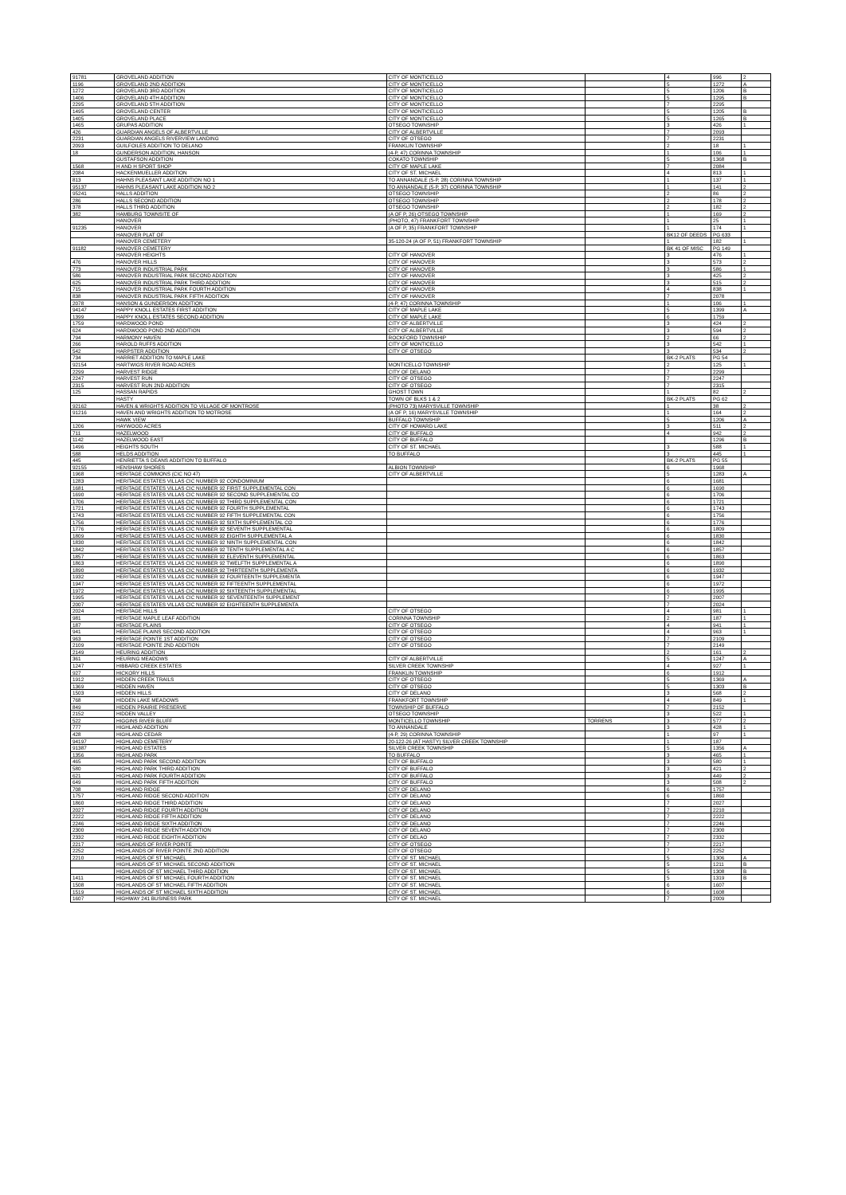| 91781 | GROVELAND ADDITION | CITY OF MONTICELLO | | 4 | 996 | 2 |
| 1196 | GROVELAND 2ND ADDITION | CITY OF MONTICELLO | | 5 | 1272 | A |
| 1272 | GROVELAND 3RD ADDITION | CITY OF MONTICELLO | | 5 | 1206 | B |
| 1406 | GROVELAND 4TH ADDITION | CITY OF MONTICELLO | | 5 | 1295 | B |
| 2295 | GROVELAND 5TH ADDITION | CITY OF MONTICELLO | | 7 | 2295 | |
| 1495 | GROVELAND CENTER | CITY OF MONTICELLO | | 5 | 1205 | B |
| 1405 | GROVELAND PLACE | CITY OF MONTICELLO | | 5 | 1265 | B |
| 1465 | GRUPAS ADDITION | OTSEGO TOWNSHIP | | 3 | 426 | 1 |
| 426 | GUARDIAN ANGELS OF ALBERTVILLE | CITY OF ALBERTVILLE | | 7 | 2093 | |
| 2231 | GUARDIAN ANGELS RIVERVIEW LANDING | CITY OF OTSEGO | | 7 | 2231 | |
| 2093 | GUILFOILES ADDITION TO DELANO | FRANKLIN TOWNSHIP | | 2 | 18 | 1 |
| 18 | GUNDERSON ADDITION, HANSON | (4-P, 47) CORINNA TOWNSHIP | | 1 | 106 | 1 |
| | GUSTAFSON ADDITION | COKATO TOWNSHIP | | 5 | 1368 | B |
| 1568 | H AND H SPORT SHOP | CITY OF MAPLE LAKE | | 7 | 2084 | |
| 2084 | HACKENMUELLER ADDITION | CITY OF ST. MICHAEL | | 4 | 813 | 1 |
| 813 | HAHNS PLEASANT LAKE ADDITION NO 1 | TO ANNANDALE (5-P, 28) CORINNA TOWNSHIP | | 1 | 137 | 1 |
| 95137 | HAHNS PLEASANT LAKE ADDITION NO 2 | TO ANNANDALE (5-P, 37) CORINNA TOWNSHIP | | 1 | 141 | 2 |
| 95241 | HALLS ADDITION | OTSEGO TOWNSHIP | | 2 | 86 | 2 |
| 286 | HALLS SECOND ADDITION | OTSEGO TOWNSHIP | | 2 | 178 | 2 |
| 378 | HALLS THIRD ADDITION | OTSEGO TOWNSHIP | | 2 | 182 | 2 |
| 382 | HAMBURG TOWNSITE OF | (A OF P, 26) OTSEGO TOWNSHIP | | 1 | 169 | 2 |
| | HANOVER | (PHOTO, 47) FRANKFORT TOWNSHIP | | 1 | 25 | 1 |
| 91235 | HANOVER | (A OF P, 35) FRANKFORT TOWNSHIP | | 1 | 174 | 1 |
| | HANOVER PLAT OF | | | BK12 OF DEEDS | PG 633 | |
| | HANOVER CEMETERY | 35-120-24 (A OF P, 51) FRANKFORT TOWNSHIP | | 1 | 182 | 1 |
| 91182 | HANOVER CEMETERY | | | BK 41 OF MISC | PG 149 | |
| | HANOVER HEIGHTS | CITY OF HANOVER | | 3 | 476 | 1 |
| 476 | HANOVER HILLS | CITY OF HANOVER | | 3 | 573 | 2 |
| 773 | HANOVER INDUSTRIAL PARK | CITY OF HANOVER | | 3 | 586 | 1 |
| 586 | HANOVER INDUSTRIAL PARK SECOND ADDITION | CITY OF HANOVER | | 3 | 425 | 2 |
| 625 | HANOVER INDUSTRIAL PARK THIRD ADDITION | CITY OF HANOVER | | 3 | 515 | 2 |
| 715 | HANOVER INDUSTRIAL PARK FOURTH ADDITION | CITY OF HANOVER | | 4 | 838 | 1 |
| 838 | HANOVER INDUSTRIAL PARK FIFTH ADDITION | CITY OF HANOVER | | 7 | 2078 | |
| 2078 | HANSON & GUNDERSON ADDITION | (4-P, 47) CORINNA TOWNSHIP | | 1 | 106 | 1 |
| 94147 | HAPPY KNOLL ESTATES FIRST ADDITION | CITY OF MAPLE LAKE | | 5 | 1399 | A |
| 1399 | HAPPY KNOLL ESTATES SECOND ADDITION | CITY OF MAPLE LAKE | | 6 | 1759 | |
| 1759 | HARDWOOD POND | CITY OF ALBERTVILLE | | 3 | 424 | 2 |
| 624 | HARDWOOD POND 2ND ADDITION | CITY OF ALBERTVILLE | | 3 | 594 | 2 |
| 794 | HARMONY HAVEN | ROCKFORD TOWNSHIP | | 2 | 66 | 2 |
| 266 | HAROLD RUFFS ADDITION | CITY OF MONTICELLO | | 3 | 542 | 1 |
| 542 | HARPSTER ADDITION | CITY OF OTSEGO | | 3 | 534 | 2 |
| 734 | HARRIET ADDITION TO MAPLE LAKE | | | BK-2 PLATS | PG 54 | |
| 92154 | HARTWIGS RIVER ROAD ACRES | MONTICELLO TOWNSHIP | | 2 | 125 | 1 |
| 2299 | HARVEST RIDGE | CITY OF DELANO | | 7 | 2299 | |
| 2247 | HARVEST RUN | CITY OF OTSEGO | | 7 | 2247 | |
| 2315 | HARVEST RUN 2ND ADDITION | CITY OF OTSEGO | | 7 | 2315 | |
| 125 | HASSAN RAPIDS | GHOST TOWN | | 1 | 82 | 2 |
| | HASTY | TOWN OF BLKS 1 & 2 | | BK-2 PLATS | PG 62 | |
| 92162 | HAVEN & WRIGHTS ADDITION TO VILLAGE OF MONTROSE | (PHOTO 73) MARYSVILLE TOWNSHIP | | 1 | 38 | 2 |
| 91216 | HAVEN AND WRIGHTS ADDITION TO MOTROSE | (A OF P, 16) MARYSVILLE TOWNSHIP | | 1 | 164 | 2 |
| | HAWK VIEW | BUFFALO TOWNSHIP | | 5 | 1206 | A |
| 1206 | HAYWOOD ACRES | CITY OF HOWARD LAKE | | 3 | 511 | 2 |
| 711 | HAZELWOOD | CITY OF BUFFALO | | 4 | 942 | 2 |
| 1142 | HAZELWOOD EAST | CITY OF BUFFALO | | | 1296 | B |
| 1496 | HEIGHTS SOUTH | CITY OF ST. MICHAEL | | 3 | 588 | 1 |
| 588 | HELDS ADDITION | TO BUFFALO | | 3 | 445 | 1 |
| 445 | HENRIETTA S DEANS ADDITION TO BUFFALO | | | BK-2 PLATS | PG 55 | |
| 92155 | HENSHAW SHORES | ALBION TOWNSHIP | | 6 | 1968 | |
| 1968 | HERITAGE COMMONS (CIC NO 47) | CITY OF ALBERTVILLE | | 5 | 1283 | A |
| 1283 | HERITAGE ESTATES VILLAS CIC NUMBER 92 CONDOMINIUM | | | 6 | 1681 | |
| 1681 | HERITAGE ESTATES VILLAS CIC NUMBER 92 FIRST SUPPLEMENTAL CON | | | 6 | 1690 | |
| 1690 | HERITAGE ESTATES VILLAS CIC NUMBER 92 SECOND SUPPLEMENTAL CO | | | 6 | 1706 | |
| 1706 | HERITAGE ESTATES VILLAS CIC NUMBER 92 THIRD SUPPLEMENTAL CON | | | 6 | 1721 | |
| 1721 | HERITAGE ESTATES VILLAS CIC NUMBER 92 FOURTH SUPPLEMENTAL | | | 6 | 1743 | |
| 1743 | HERITAGE ESTATES VILLAS CIC NUMBER 92 FIFTH SUPPLEMENTAL CON | | | 6 | 1756 | |
| 1756 | HERITAGE ESTATES VILLAS CIC NUMBER 92 SIXTH SUPPLEMENTAL CO | | | 6 | 1776 | |
| 1776 | HERITAGE ESTATES VILLAS CIC NUMBER 92 SEVENTH SUPPLEMENTAL | | | 6 | 1809 | |
| 1809 | HERITAGE ESTATES VILLAS CIC NUMBER 92 EIGHTH SUPPLEMENTAL A | | | 6 | 1830 | |
| 1830 | HERITAGE ESTATES VILLAS CIC NUMBER 92 NINTH SUPPLEMENTAL CON | | | 6 | 1842 | |
| 1842 | HERITAGE ESTATES VILLAS CIC NUMBER 92 TENTH SUPPLEMENTAL A C | | | 6 | 1857 | |
| 1857 | HERITAGE ESTATES VILLAS CIC NUMBER 92 ELEVENTH SUPPLEMENTAL | | | 6 | 1863 | |
| 1863 | HERITAGE ESTATES VILLAS CIC NUMBER 92 TWELFTH SUPPLEMENTAL A | | | 6 | 1890 | |
| 1890 | HERITAGE ESTATES VILLAS CIC NUMBER 92 THIRTEENTH SUPPLEMENTA | | | 6 | 1932 | |
| 1932 | HERITAGE ESTATES VILLAS CIC NUMBER 92 FOURTEENTH SUPPLEMENTA | | | 6 | 1947 | |
| 1947 | HERITAGE ESTATES VILLAS CIC NUMBER 92 FIFTEENTH SUPPLEMENTAL | | | 6 | 1972 | |
| 1972 | HERITAGE ESTATES VILLAS CIC NUMBER 92 SIXTEENTH SUPPLEMENTAL | | | 6 | 1995 | |
| 1995 | HERITAGE ESTATES VILLAS CIC NUMBER 92 SEVENTEENTH SUPPLEMENT | | | 7 | 2007 | |
| 2007 | HERITAGE ESTATES VILLAS CIC NUMBER 92 EIGHTEENTH SUPPLEMENTA | | | 7 | 2024 | |
| 2024 | HERITAGE HILLS | CITY OF OTSEGO | | 4 | 981 | 1 |
| 981 | HERITAGE MAPLE LEAF ADDITION | CORINNA TOWNSHIP | | 2 | 187 | 1 |
| 187 | HERITAGE PLAINS | CITY OF OTSEGO | | 4 | 941 | 1 |
| 941 | HERITAGE PLAINS SECOND ADDITION | CITY OF OTSEGO | | 4 | 963 | 1 |
| 963 | HERITAGE POINTE 1ST ADDITION | CITY OF OTSEGO | | 7 | 2109 | |
| 2109 | HERITAGE POINTE 2ND ADDITION | CITY OF OTSEGO | | 7 | 2149 | |
| 2149 | HEURING ADDITION | | | 2 | 161 | 2 |
| 361 | HEURING MEADOWS | CITY OF ALBERTVILLE | | 5 | 1247 | A |
| 1247 | HIBBARD CREEK ESTATES | SILVER CREEK TOWNSHIP | | 4 | 927 | 1 |
| 927 | HICKORY HILLS | FRANKLIN TOWNSHIP | | 6 | 1912 | |
| 1912 | HIDDEN CREEK TRAILS | CITY OF OTSEGO | | 5 | 1369 | A |
| 1369 | HIDDEN HAVEN | CITY OF OTSEGO | | 5 | 1303 | B |
| 1503 | HIDDEN HILLS | CITY OF DELANO | | 3 | 568 | 2 |
| 768 | HIDDEN LAKE MEADOWS | FRANKFORT TOWNSHIP | | 4 | 849 | 1 |
| 849 | HIDDEN PRAIRIE PRESERVE | TOWNSHIP OF BUFFALO | | 7 | 2152 | |
| 2152 | HIDDEN VALLEY | OTSEGO TOWNSHIP | | 3 | 522 | 1 |
| 522 | HIGGINS RIVER BLUFF | MONTICELLO TOWNSHIP | TORRENS | 3 | 577 | 2 |
| 777 | HIGHLAND ADDITION | TO ANNANDALE | | 3 | 428 | 1 |
| 428 | HIGHLAND CEDAR | (4-P, 29) CORINNA TOWNSHIP | | 1 | 97 | 1 |
| 94197 | HIGHLAND CEMETERY | 20-122-26 (AT HASTY) SILVER CREEK TOWNSHIP | | 1 | 187 | |
| 91387 | HIGHLAND ESTATES | SILVER CREEK TOWNSHIP | | 5 | 1356 | A |
| 1356 | HIGHLAND PARK | TO BUFFALO | | 3 | 465 | 1 |
| 465 | HIGHLAND PARK SECOND ADDITION | CITY OF BUFFALO | | 3 | 580 | 1 |
| 580 | HIGHLAND PARK THIRD ADDITION | CITY OF BUFFALO | | 3 | 421 | 2 |
| 621 | HIGHLAND PARK FOURTH ADDITION | CITY OF BUFFALO | | 3 | 449 | 2 |
| 649 | HIGHLAND PARK FIFTH ADDITION | CITY OF BUFFALO | | 3 | 508 | 2 |
| 708 | HIGHLAND RIDGE | CITY OF DELANO | | 6 | 1757 | |
| 1757 | HIGHLAND RIDGE SECOND ADDITION | CITY OF DELANO | | 6 | 1860 | |
| 1860 | HIGHLAND RIDGE THIRD ADDITION | CITY OF DELANO | | 7 | 2027 | |
| 2027 | HIGHLAND RIDGE FOURTH ADDITION | CITY OF DELANO | | 7 | 2210 | |
| 2222 | HIGHLAND RIDGE FIFTH ADDITION | CITY OF DELANO | | 7 | 2222 | |
| 2246 | HIGHLAND RIDGE SIXTH ADDITION | CITY OF DELANO | | 7 | 2246 | |
| 2300 | HIGHLAND RIDGE SEVENTH ADDITION | CITY OF DELANO | | 7 | 2300 | |
| 2332 | HIGHLAND RIDGE EIGHTH ADDITION | CITY OF DELAO | | 7 | 2332 | |
| 2217 | HIGHLANDS OF RIVER POINTE | CITY OF OTSEGO | | 7 | 2217 | |
| 2252 | HIGHLANDS OF RIVER POINTE 2ND ADDITION | CITY OF OTSEGO | | 7 | 2252 | |
| 2210 | HIGHLANDS OF ST MICHAEL | CITY OF ST. MICHAEL | | 5 | 1306 | A |
| | HIGHLANDS OF ST MICHAEL SECOND ADDITION | CITY OF ST. MICHAEL | | 5 | 1211 | B |
| | HIGHLANDS OF ST MICHAEL THIRD ADDITION | CITY OF ST. MICHAEL | | 5 | 1308 | B |
| 1411 | HIGHLANDS OF ST MICHAEL FOURTH ADDITION | CITY OF ST. MICHAEL | | 5 | 1319 | B |
| 1508 | HIGHLANDS OF ST MICHAEL FIFTH ADDITION | CITY OF ST. MICHAEL | | 6 | 1607 | |
| 1519 | HIGHLANDS OF ST MICHAEL SIXTH ADDITION | CITY OF ST. MICHAEL | | 6 | 1608 | |
| 1607 | HIGHWAY 241 BUSINESS PARK | CITY OF ST. MICHAEL | | 7 | 2009 | |